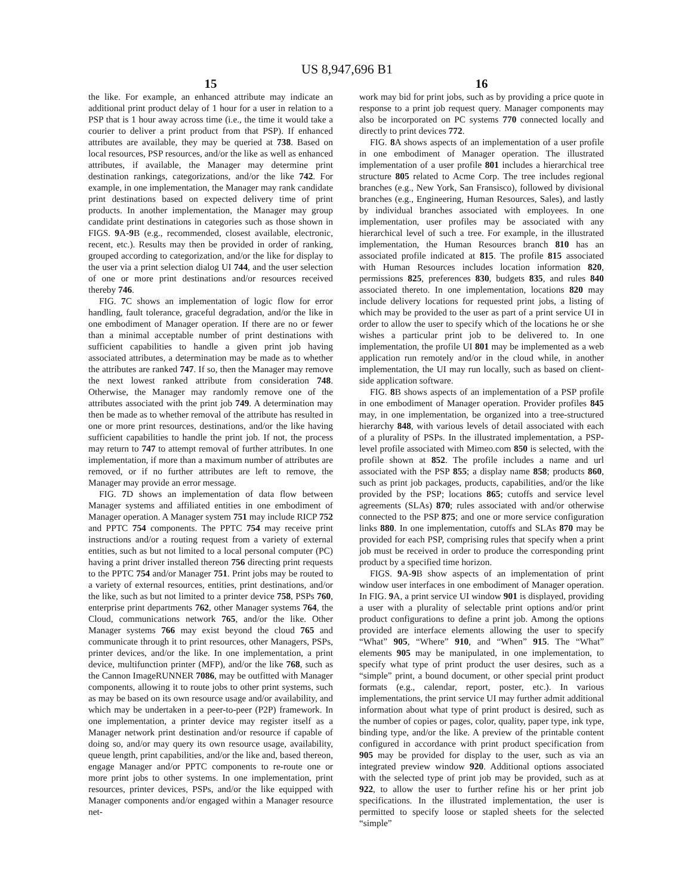US 8,947,696 B1
15
the like. For example, an enhanced attribute may indicate an additional print product delay of 1 hour for a user in relation to a PSP that is 1 hour away across time (i.e., the time it would take a courier to deliver a print product from that PSP). If enhanced attributes are available, they may be queried at 738. Based on local resources, PSP resources, and/or the like as well as enhanced attributes, if available, the Manager may determine print destination rankings, categorizations, and/or the like 742. For example, in one implementation, the Manager may rank candidate print destinations based on expected delivery time of print products. In another implementation, the Manager may group candidate print destinations in categories such as those shown in FIGS. 9 A-9 B (e.g., recommended, closest available, electronic, recent, etc.). Results may then be provided in order of ranking, grouped according to categorization, and/or the like for display to the user via a print selection dialog UI 744, and the user selection of one or more print destinations and/or resources received thereby 746.
FIG. 7 C shows an implementation of logic flow for error handling, fault tolerance, graceful degradation, and/or the like in one embodiment of Manager operation. If there are no or fewer than a minimal acceptable number of print destinations with sufficient capabilities to handle a given print job having associated attributes, a determination may be made as to whether the attributes are ranked 747. If so, then the Manager may remove the next lowest ranked attribute from consideration 748. Otherwise, the Manager may randomly remove one of the attributes associated with the print job 749. A determination may then be made as to whether removal of the attribute has resulted in one or more print resources, destinations, and/or the like having sufficient capabilities to handle the print job. If not, the process may return to 747 to attempt removal of further attributes. In one implementation, if more than a maximum number of attributes are removed, or if no further attributes are left to remove, the Manager may provide an error message.
FIG. 7 D shows an implementation of data flow between Manager systems and affiliated entities in one embodiment of Manager operation. A Manager system 751 may include RICP 752 and PPTC 754 components. The PPTC 754 may receive print instructions and/or a routing request from a variety of external entities, such as but not limited to a local personal computer (PC) having a print driver installed thereon 756 directing print requests to the PPTC 754 and/or Manager 751. Print jobs may be routed to a variety of external resources, entities, print destinations, and/or the like, such as but not limited to a printer device 758, PSPs 760, enterprise print departments 762, other Manager systems 764, the Cloud, communications network 765, and/or the like. Other Manager systems 766 may exist beyond the cloud 765 and communicate through it to print resources, other Managers, PSPs, printer devices, and/or the like. In one implementation, a print device, multifunction printer (MFP), and/or the like 768, such as the Cannon ImageRUNNER 7086, may be outfitted with Manager components, allowing it to route jobs to other print systems, such as may be based on its own resource usage and/or availability, and which may be undertaken in a peer-to-peer (P2P) framework. In one implementation, a printer device may register itself as a Manager network print destination and/or resource if capable of doing so, and/or may query its own resource usage, availability, queue length, print capabilities, and/or the like and, based thereon, engage Manager and/or PPTC components to re-route one or more print jobs to other systems. In one implementation, print resources, printer devices, PSPs, and/or the like equipped with Manager components and/or engaged within a Manager resource net-
16
work may bid for print jobs, such as by providing a price quote in response to a print job request query. Manager components may also be incorporated on PC systems 770 connected locally and directly to print devices 772.
FIG. 8 A shows aspects of an implementation of a user profile in one embodiment of Manager operation. The illustrated implementation of a user profile 801 includes a hierarchical tree structure 805 related to Acme Corp. The tree includes regional branches (e.g., New York, San Fransisco), followed by divisional branches (e.g., Engineering, Human Resources, Sales), and lastly by individual branches associated with employees. In one implementation, user profiles may be associated with any hierarchical level of such a tree. For example, in the illustrated implementation, the Human Resources branch 810 has an associated profile indicated at 815. The profile 815 associated with Human Resources includes location information 820, permissions 825, preferences 830, budgets 835, and rules 840 associated thereto. In one implementation, locations 820 may include delivery locations for requested print jobs, a listing of which may be provided to the user as part of a print service UI in order to allow the user to specify which of the locations he or she wishes a particular print job to be delivered to. In one implementation, the profile UI 801 may be implemented as a web application run remotely and/or in the cloud while, in another implementation, the UI may run locally, such as based on client-side application software.
FIG. 8 B shows aspects of an implementation of a PSP profile in one embodiment of Manager operation. Provider profiles 845 may, in one implementation, be organized into a tree-structured hierarchy 848, with various levels of detail associated with each of a plurality of PSPs. In the illustrated implementation, a PSP-level profile associated with Mimeo.com 850 is selected, with the profile shown at 852. The profile includes a name and url associated with the PSP 855; a display name 858; products 860, such as print job packages, products, capabilities, and/or the like provided by the PSP; locations 865; cutoffs and service level agreements (SLAs) 870; rules associated with and/or otherwise connected to the PSP 875; and one or more service configuration links 880. In one implementation, cutoffs and SLAs 870 may be provided for each PSP, comprising rules that specify when a print job must be received in order to produce the corresponding print product by a specified time horizon.
FIGS. 9 A-9 B show aspects of an implementation of print window user interfaces in one embodiment of Manager operation. In FIG. 9 A, a print service UI window 901 is displayed, providing a user with a plurality of selectable print options and/or print product configurations to define a print job. Among the options provided are interface elements allowing the user to specify “What” 905, “Where” 910, and “When” 915. The “What” elements 905 may be manipulated, in one implementation, to specify what type of print product the user desires, such as a “simple” print, a bound document, or other special print product formats (e.g., calendar, report, poster, etc.). In various implementations, the print service UI may further admit additional information about what type of print product is desired, such as the number of copies or pages, color, quality, paper type, ink type, binding type, and/or the like. A preview of the printable content configured in accordance with print product specification from 905 may be provided for display to the user, such as via an integrated preview window 920. Additional options associated with the selected type of print job may be provided, such as at 922, to allow the user to further refine his or her print job specifications. In the illustrated implementation, the user is permitted to specify loose or stapled sheets for the selected “simple”